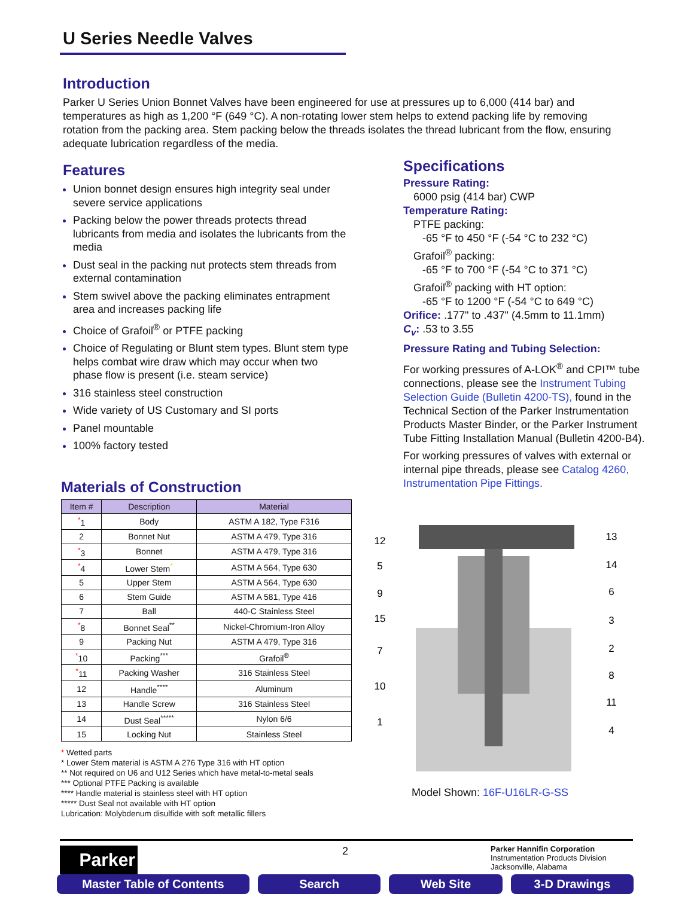U Series Needle Valves
Introduction
Parker U Series Union Bonnet Valves have been engineered for use at pressures up to 6,000 (414 bar) and temperatures as high as 1,200 °F (649 °C). A non-rotating lower stem helps to extend packing life by removing rotation from the packing area. Stem packing below the threads isolates the thread lubricant from the flow, ensuring adequate lubrication regardless of the media.
Features
Union bonnet design ensures high integrity seal under severe service applications
Packing below the power threads protects thread lubricants from media and isolates the lubricants from the media
Dust seal in the packing nut protects stem threads from external contamination
Stem swivel above the packing eliminates entrapment area and increases packing life
Choice of Grafoil<sup>®</sup> or PTFE packing
Choice of Regulating or Blunt stem types. Blunt stem type helps combat wire draw which may occur when two phase flow is present (i.e. steam service)
316 stainless steel construction
Wide variety of US Customary and SI ports
Panel mountable
100% factory tested
Specifications
Pressure Rating:
6000 psig (414 bar) CWP
Temperature Rating:
PTFE packing:
-65 °F to 450 °F (-54 °C to 232 °C)
Grafoil<sup>®</sup> packing:
-65 °F to 700 °F (-54 °C to 371 °C)
Grafoil<sup>®</sup> packing with HT option:
-65 °F to 1200 °F (-54 °C to 649 °C)
Orifice: .177" to .437" (4.5mm to 11.1mm)
C<sub>v</sub>: .53 to 3.55
Pressure Rating and Tubing Selection:
For working pressures of A-LOK<sup>®</sup> and CPI™ tube connections, please see the Instrument Tubing Selection Guide (Bulletin 4200-TS), found in the Technical Section of the Parker Instrumentation Products Master Binder, or the Parker Instrument Tube Fitting Installation Manual (Bulletin 4200-B4).
For working pressures of valves with external or internal pipe threads, please see Catalog 4260, Instrumentation Pipe Fittings.
Materials of Construction
| Item # | Description | Material |
| --- | --- | --- |
| <sup>*</sup> 1 | Body | ASTM A 182, Type F316 |
| 2 | Bonnet Nut | ASTM A 479, Type 316 |
| <sup>*</sup> 3 | Bonnet | ASTM A 479, Type 316 |
| <sup>*</sup> 4 | Lower Stem<sup>*</sup> | ASTM A 564, Type 630 |
| 5 | Upper Stem | ASTM A 564, Type 630 |
| 6 | Stem Guide | ASTM A 581, Type 416 |
| 7 | Ball | 440-C Stainless Steel |
| <sup>*</sup> 8 | Bonnet Seal<sup>**</sup> | Nickel-Chromium-Iron Alloy |
| 9 | Packing Nut | ASTM A 479, Type 316 |
| <sup>*</sup> 10 | Packing<sup>***</sup> | Grafoil<sup>®</sup> |
| <sup>*</sup> 11 | Packing Washer | 316 Stainless Steel |
| 12 | Handle<sup>****</sup> | Aluminum |
| 13 | Handle Screw | 316 Stainless Steel |
| 14 | Dust Seal<sup>*****</sup> | Nylon 6/6 |
| 15 | Locking Nut | Stainless Steel |
* Wetted parts
* Lower Stem material is ASTM A 276 Type 316 with HT option
** Not required on U6 and U12 Series which have metal-to-metal seals
*** Optional PTFE Packing is available
**** Handle material is stainless steel with HT option
***** Dust Seal not available with HT option
Lubrication: Molybdenum disulfide with soft metallic fillers
12
5
9
15
7
10
1
13
14
6
3
2
8
11
4
Model Shown: 16F-U16LR-G-SS
2
Parker Hannifin Corporation
Instrumentation Products Division
Jacksonville, Alabama
Parker
Master Table of Contents Search Web Site 3-D Drawings